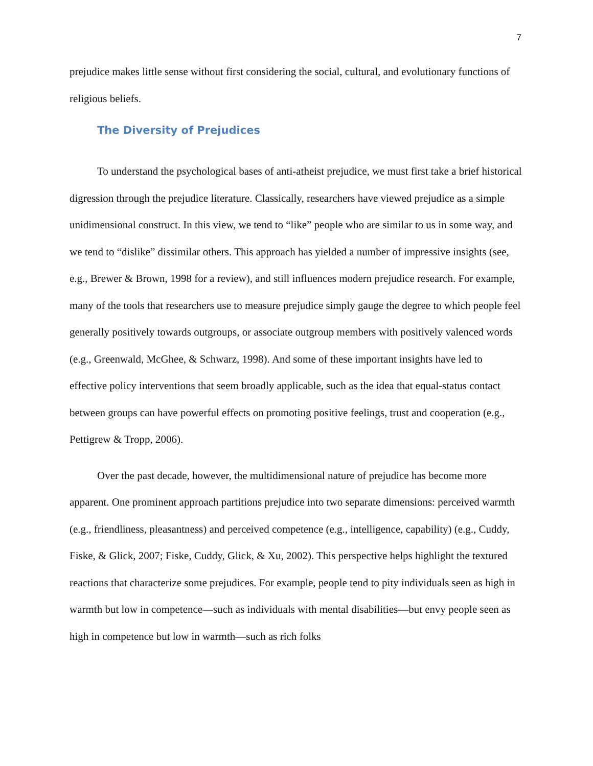7
prejudice makes little sense without first considering the social, cultural, and evolutionary functions of religious beliefs.
The Diversity of Prejudices
To understand the psychological bases of anti-atheist prejudice, we must first take a brief historical digression through the prejudice literature. Classically, researchers have viewed prejudice as a simple unidimensional construct. In this view, we tend to “like” people who are similar to us in some way, and we tend to “dislike” dissimilar others. This approach has yielded a number of impressive insights (see, e.g., Brewer & Brown, 1998 for a review), and still influences modern prejudice research. For example, many of the tools that researchers use to measure prejudice simply gauge the degree to which people feel generally positively towards outgroups, or associate outgroup members with positively valenced words (e.g., Greenwald, McGhee, & Schwarz, 1998). And some of these important insights have led to effective policy interventions that seem broadly applicable, such as the idea that equal-status contact between groups can have powerful effects on promoting positive feelings, trust and cooperation (e.g., Pettigrew & Tropp, 2006).
Over the past decade, however, the multidimensional nature of prejudice has become more apparent. One prominent approach partitions prejudice into two separate dimensions: perceived warmth (e.g., friendliness, pleasantness) and perceived competence (e.g., intelligence, capability) (e.g., Cuddy, Fiske, & Glick, 2007; Fiske, Cuddy, Glick, & Xu, 2002). This perspective helps highlight the textured reactions that characterize some prejudices. For example, people tend to pity individuals seen as high in warmth but low in competence—such as individuals with mental disabilities—but envy people seen as high in competence but low in warmth—such as rich folks